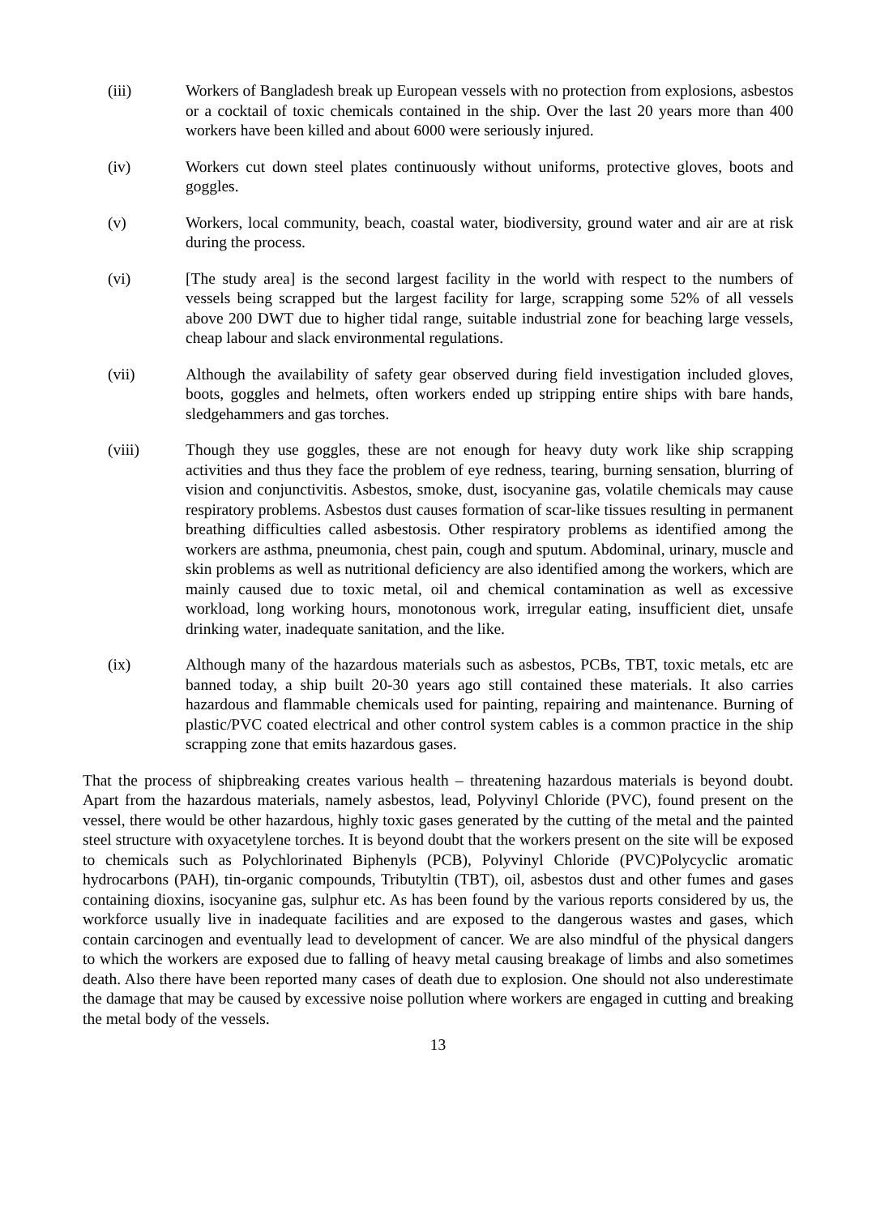(iii) Workers of Bangladesh break up European vessels with no protection from explosions, asbestos or a cocktail of toxic chemicals contained in the ship. Over the last 20 years more than 400 workers have been killed and about 6000 were seriously injured.
(iv) Workers cut down steel plates continuously without uniforms, protective gloves, boots and goggles.
(v) Workers, local community, beach, coastal water, biodiversity, ground water and air are at risk during the process.
(vi) [The study area] is the second largest facility in the world with respect to the numbers of vessels being scrapped but the largest facility for large, scrapping some 52% of all vessels above 200 DWT due to higher tidal range, suitable industrial zone for beaching large vessels, cheap labour and slack environmental regulations.
(vii) Although the availability of safety gear observed during field investigation included gloves, boots, goggles and helmets, often workers ended up stripping entire ships with bare hands, sledgehammers and gas torches.
(viii) Though they use goggles, these are not enough for heavy duty work like ship scrapping activities and thus they face the problem of eye redness, tearing, burning sensation, blurring of vision and conjunctivitis. Asbestos, smoke, dust, isocyanine gas, volatile chemicals may cause respiratory problems. Asbestos dust causes formation of scar-like tissues resulting in permanent breathing difficulties called asbestosis. Other respiratory problems as identified among the workers are asthma, pneumonia, chest pain, cough and sputum. Abdominal, urinary, muscle and skin problems as well as nutritional deficiency are also identified among the workers, which are mainly caused due to toxic metal, oil and chemical contamination as well as excessive workload, long working hours, monotonous work, irregular eating, insufficient diet, unsafe drinking water, inadequate sanitation, and the like.
(ix) Although many of the hazardous materials such as asbestos, PCBs, TBT, toxic metals, etc are banned today, a ship built 20-30 years ago still contained these materials. It also carries hazardous and flammable chemicals used for painting, repairing and maintenance. Burning of plastic/PVC coated electrical and other control system cables is a common practice in the ship scrapping zone that emits hazardous gases.
That the process of shipbreaking creates various health – threatening hazardous materials is beyond doubt. Apart from the hazardous materials, namely asbestos, lead, Polyvinyl Chloride (PVC), found present on the vessel, there would be other hazardous, highly toxic gases generated by the cutting of the metal and the painted steel structure with oxyacetylene torches. It is beyond doubt that the workers present on the site will be exposed to chemicals such as Polychlorinated Biphenyls (PCB), Polyvinyl Chloride (PVC)Polycyclic aromatic hydrocarbons (PAH), tin-organic compounds, Tributyltin (TBT), oil, asbestos dust and other fumes and gases containing dioxins, isocyanine gas, sulphur etc. As has been found by the various reports considered by us, the workforce usually live in inadequate facilities and are exposed to the dangerous wastes and gases, which contain carcinogen and eventually lead to development of cancer. We are also mindful of the physical dangers to which the workers are exposed due to falling of heavy metal causing breakage of limbs and also sometimes death. Also there have been reported many cases of death due to explosion. One should not also underestimate the damage that may be caused by excessive noise pollution where workers are engaged in cutting and breaking the metal body of the vessels.
13